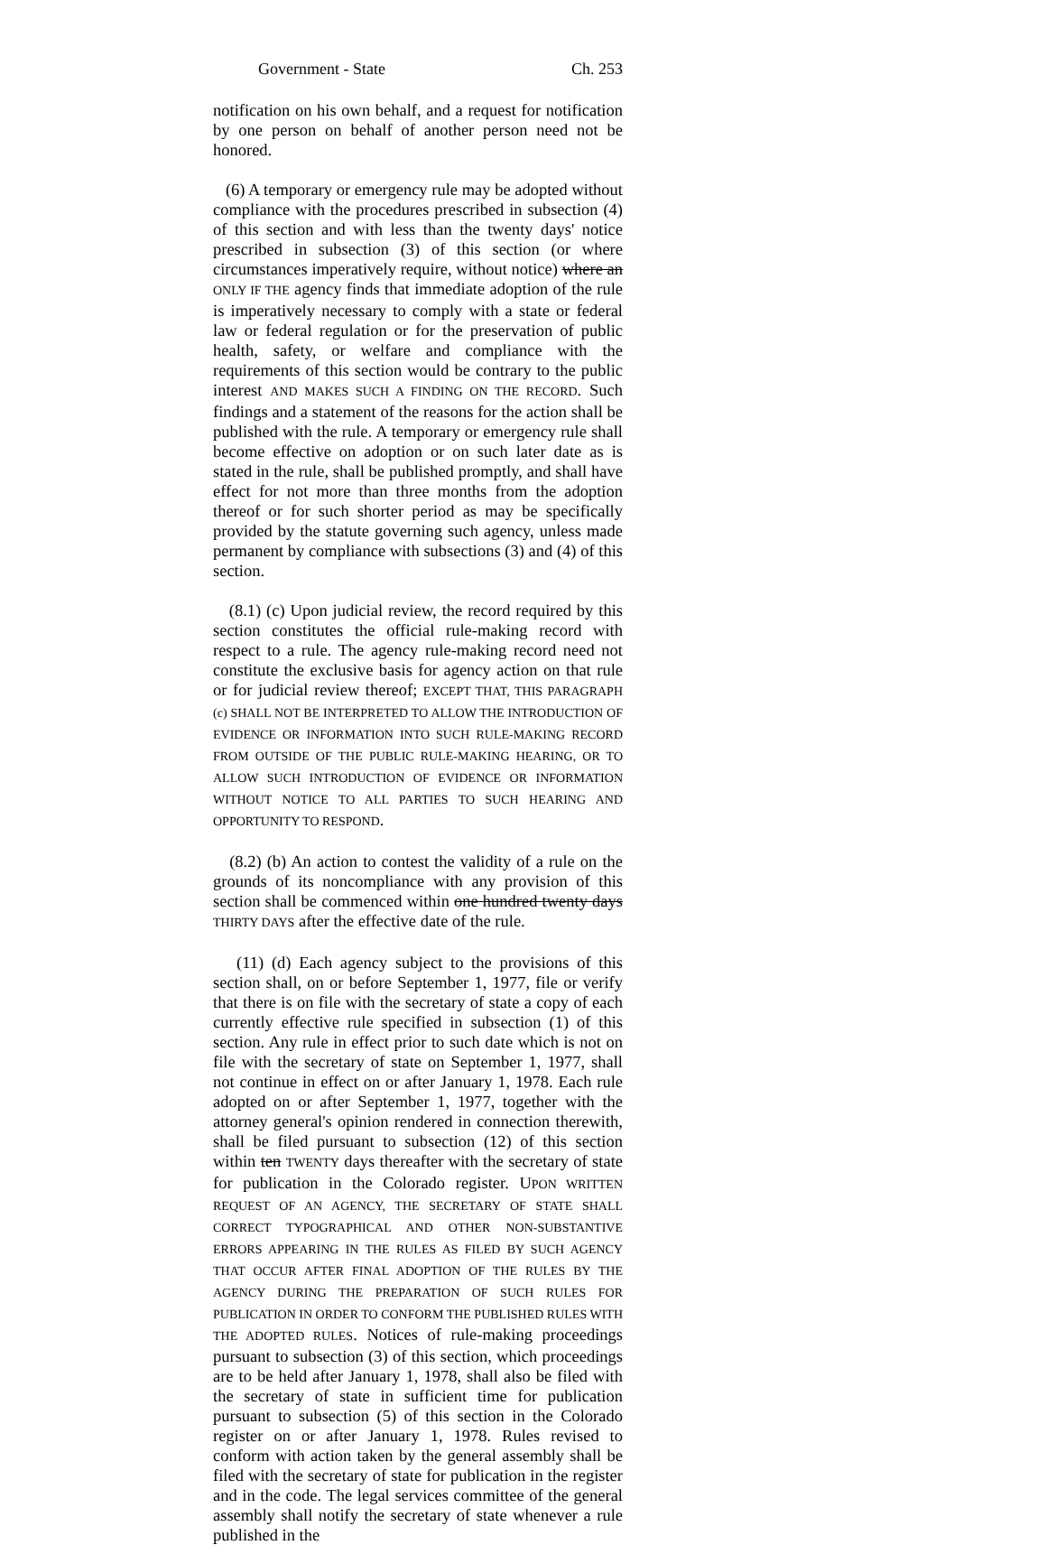Government - State Ch. 253
notification on his own behalf, and a request for notification by one person on behalf of another person need not be honored.
(6) A temporary or emergency rule may be adopted without compliance with the procedures prescribed in subsection (4) of this section and with less than the twenty days' notice prescribed in subsection (3) of this section (or where circumstances imperatively require, without notice) where an ONLY IF THE agency finds that immediate adoption of the rule is imperatively necessary to comply with a state or federal law or federal regulation or for the preservation of public health, safety, or welfare and compliance with the requirements of this section would be contrary to the public interest AND MAKES SUCH A FINDING ON THE RECORD. Such findings and a statement of the reasons for the action shall be published with the rule. A temporary or emergency rule shall become effective on adoption or on such later date as is stated in the rule, shall be published promptly, and shall have effect for not more than three months from the adoption thereof or for such shorter period as may be specifically provided by the statute governing such agency, unless made permanent by compliance with subsections (3) and (4) of this section.
(8.1) (c) Upon judicial review, the record required by this section constitutes the official rule-making record with respect to a rule. The agency rule-making record need not constitute the exclusive basis for agency action on that rule or for judicial review thereof; EXCEPT THAT, THIS PARAGRAPH (c) SHALL NOT BE INTERPRETED TO ALLOW THE INTRODUCTION OF EVIDENCE OR INFORMATION INTO SUCH RULE-MAKING RECORD FROM OUTSIDE OF THE PUBLIC RULE-MAKING HEARING, OR TO ALLOW SUCH INTRODUCTION OF EVIDENCE OR INFORMATION WITHOUT NOTICE TO ALL PARTIES TO SUCH HEARING AND OPPORTUNITY TO RESPOND.
(8.2) (b) An action to contest the validity of a rule on the grounds of its noncompliance with any provision of this section shall be commenced within one hundred twenty days THIRTY DAYS after the effective date of the rule.
(11) (d) Each agency subject to the provisions of this section shall, on or before September 1, 1977, file or verify that there is on file with the secretary of state a copy of each currently effective rule specified in subsection (1) of this section. Any rule in effect prior to such date which is not on file with the secretary of state on September 1, 1977, shall not continue in effect on or after January 1, 1978. Each rule adopted on or after September 1, 1977, together with the attorney general's opinion rendered in connection therewith, shall be filed pursuant to subsection (12) of this section within ten TWENTY days thereafter with the secretary of state for publication in the Colorado register. UPON WRITTEN REQUEST OF AN AGENCY, THE SECRETARY OF STATE SHALL CORRECT TYPOGRAPHICAL AND OTHER NON-SUBSTANTIVE ERRORS APPEARING IN THE RULES AS FILED BY SUCH AGENCY THAT OCCUR AFTER FINAL ADOPTION OF THE RULES BY THE AGENCY DURING THE PREPARATION OF SUCH RULES FOR PUBLICATION IN ORDER TO CONFORM THE PUBLISHED RULES WITH THE ADOPTED RULES. Notices of rule-making proceedings pursuant to subsection (3) of this section, which proceedings are to be held after January 1, 1978, shall also be filed with the secretary of state in sufficient time for publication pursuant to subsection (5) of this section in the Colorado register on or after January 1, 1978. Rules revised to conform with action taken by the general assembly shall be filed with the secretary of state for publication in the register and in the code. The legal services committee of the general assembly shall notify the secretary of state whenever a rule published in the